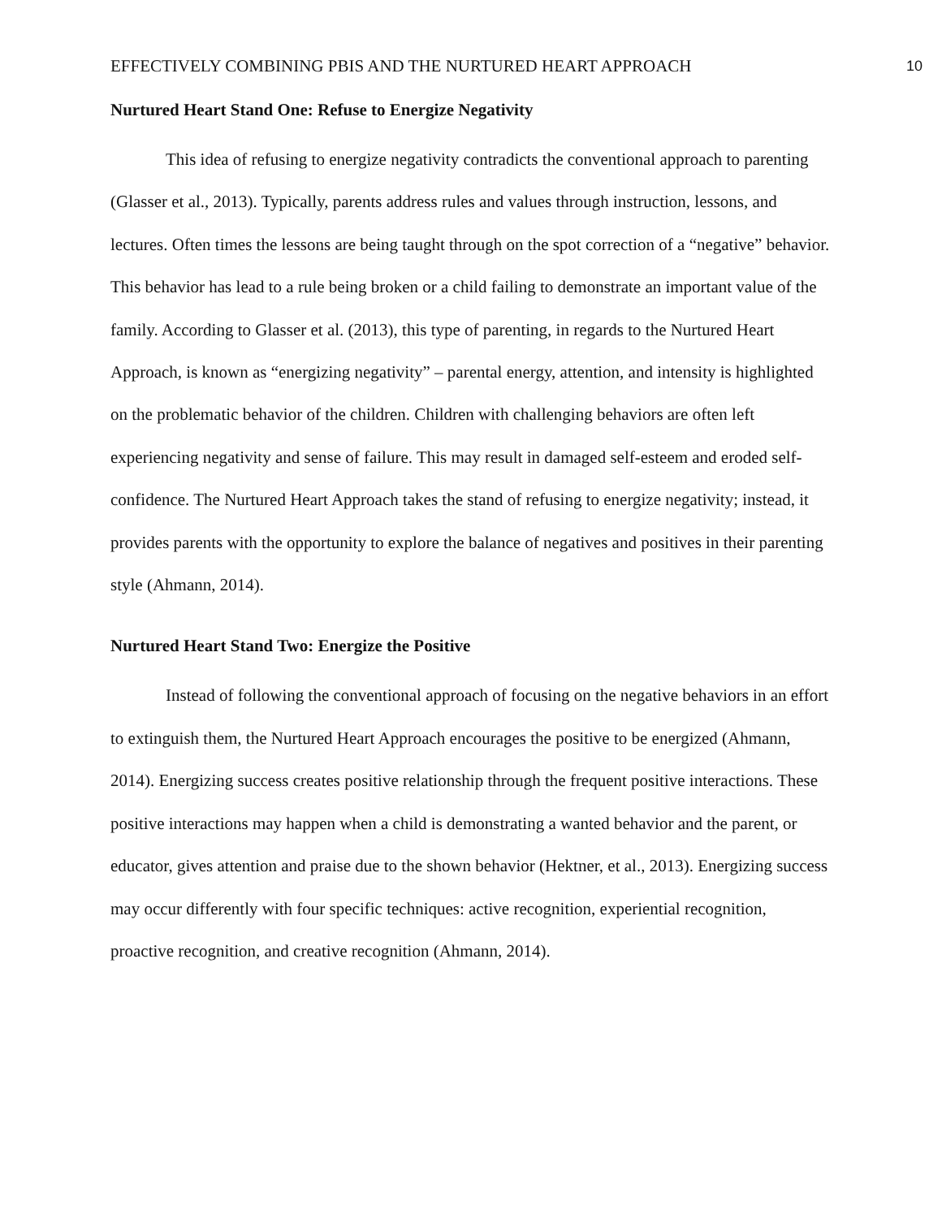EFFECTIVELY COMBINING PBIS AND THE NURTURED HEART APPROACH 10
Nurtured Heart Stand One: Refuse to Energize Negativity
This idea of refusing to energize negativity contradicts the conventional approach to parenting (Glasser et al., 2013). Typically, parents address rules and values through instruction, lessons, and lectures. Often times the lessons are being taught through on the spot correction of a “negative” behavior. This behavior has lead to a rule being broken or a child failing to demonstrate an important value of the family. According to Glasser et al. (2013), this type of parenting, in regards to the Nurtured Heart Approach, is known as “energizing negativity” – parental energy, attention, and intensity is highlighted on the problematic behavior of the children. Children with challenging behaviors are often left experiencing negativity and sense of failure. This may result in damaged self-esteem and eroded self-confidence. The Nurtured Heart Approach takes the stand of refusing to energize negativity; instead, it provides parents with the opportunity to explore the balance of negatives and positives in their parenting style (Ahmann, 2014).
Nurtured Heart Stand Two: Energize the Positive
Instead of following the conventional approach of focusing on the negative behaviors in an effort to extinguish them, the Nurtured Heart Approach encourages the positive to be energized (Ahmann, 2014). Energizing success creates positive relationship through the frequent positive interactions. These positive interactions may happen when a child is demonstrating a wanted behavior and the parent, or educator, gives attention and praise due to the shown behavior (Hektner, et al., 2013). Energizing success may occur differently with four specific techniques: active recognition, experiential recognition, proactive recognition, and creative recognition (Ahmann, 2014).